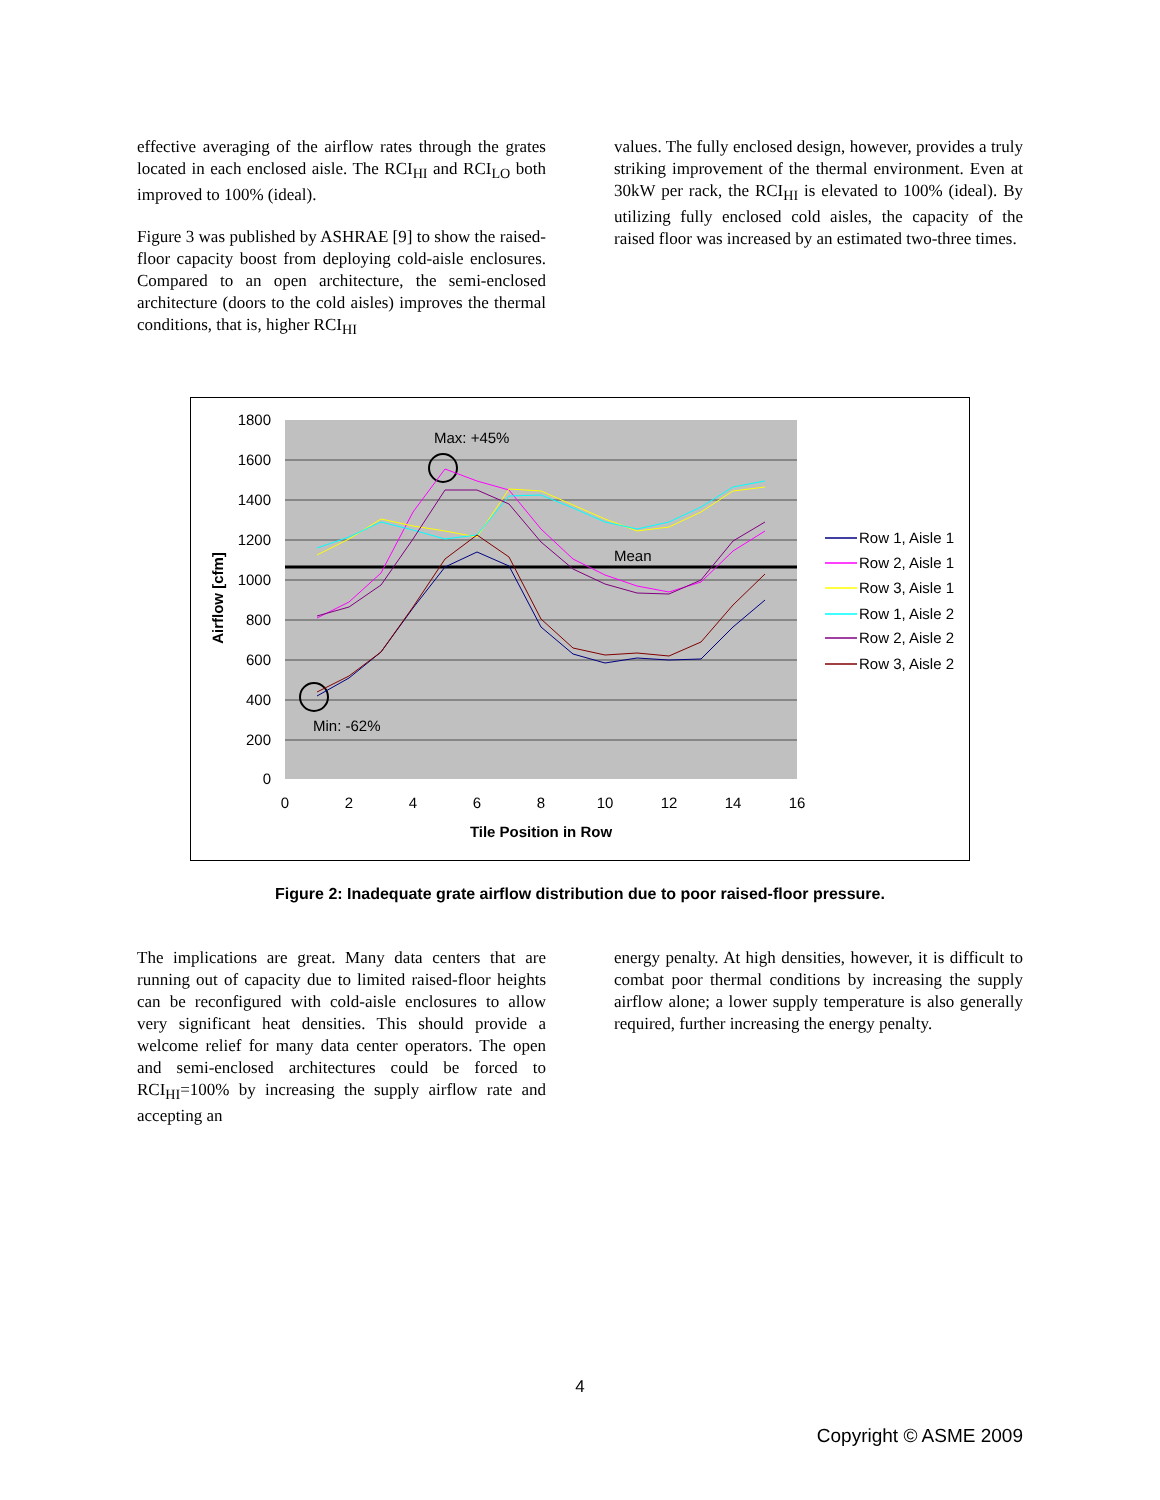effective averaging of the airflow rates through the grates located in each enclosed aisle. The RCI<sub>HI</sub> and RCI<sub>LO</sub> both improved to 100% (ideal).
Figure 3 was published by ASHRAE [9] to show the raised-floor capacity boost from deploying cold-aisle enclosures. Compared to an open architecture, the semi-enclosed architecture (doors to the cold aisles) improves the thermal conditions, that is, higher RCI<sub>HI</sub>
values. The fully enclosed design, however, provides a truly striking improvement of the thermal environment. Even at 30kW per rack, the RCI<sub>HI</sub> is elevated to 100% (ideal). By utilizing fully enclosed cold aisles, the capacity of the raised floor was increased by an estimated two-three times.
1800
1600
1400
1200
1000
800
600
400
200
0
0
2
4
6
8
10
12
14
16
Tile Position in Row
Airflow [cfm]
Max: +45%
Mean
Min: -62%
Row 1, Aisle 1
Row 2, Aisle 1
Row 3, Aisle 1
Row 1, Aisle 2
Row 2, Aisle 2
Row 3, Aisle 2
Figure 2: Inadequate grate airflow distribution due to poor raised-floor pressure.
The implications are great. Many data centers that are running out of capacity due to limited raised-floor heights can be reconfigured with cold-aisle enclosures to allow very significant heat densities. This should provide a welcome relief for many data center operators. The open and semi-enclosed architectures could be forced to RCI<sub>HI</sub>=100% by increasing the supply airflow rate and accepting an
energy penalty. At high densities, however, it is difficult to combat poor thermal conditions by increasing the supply airflow alone; a lower supply temperature is also generally required, further increasing the energy penalty.
4
Copyright © ASME 2009